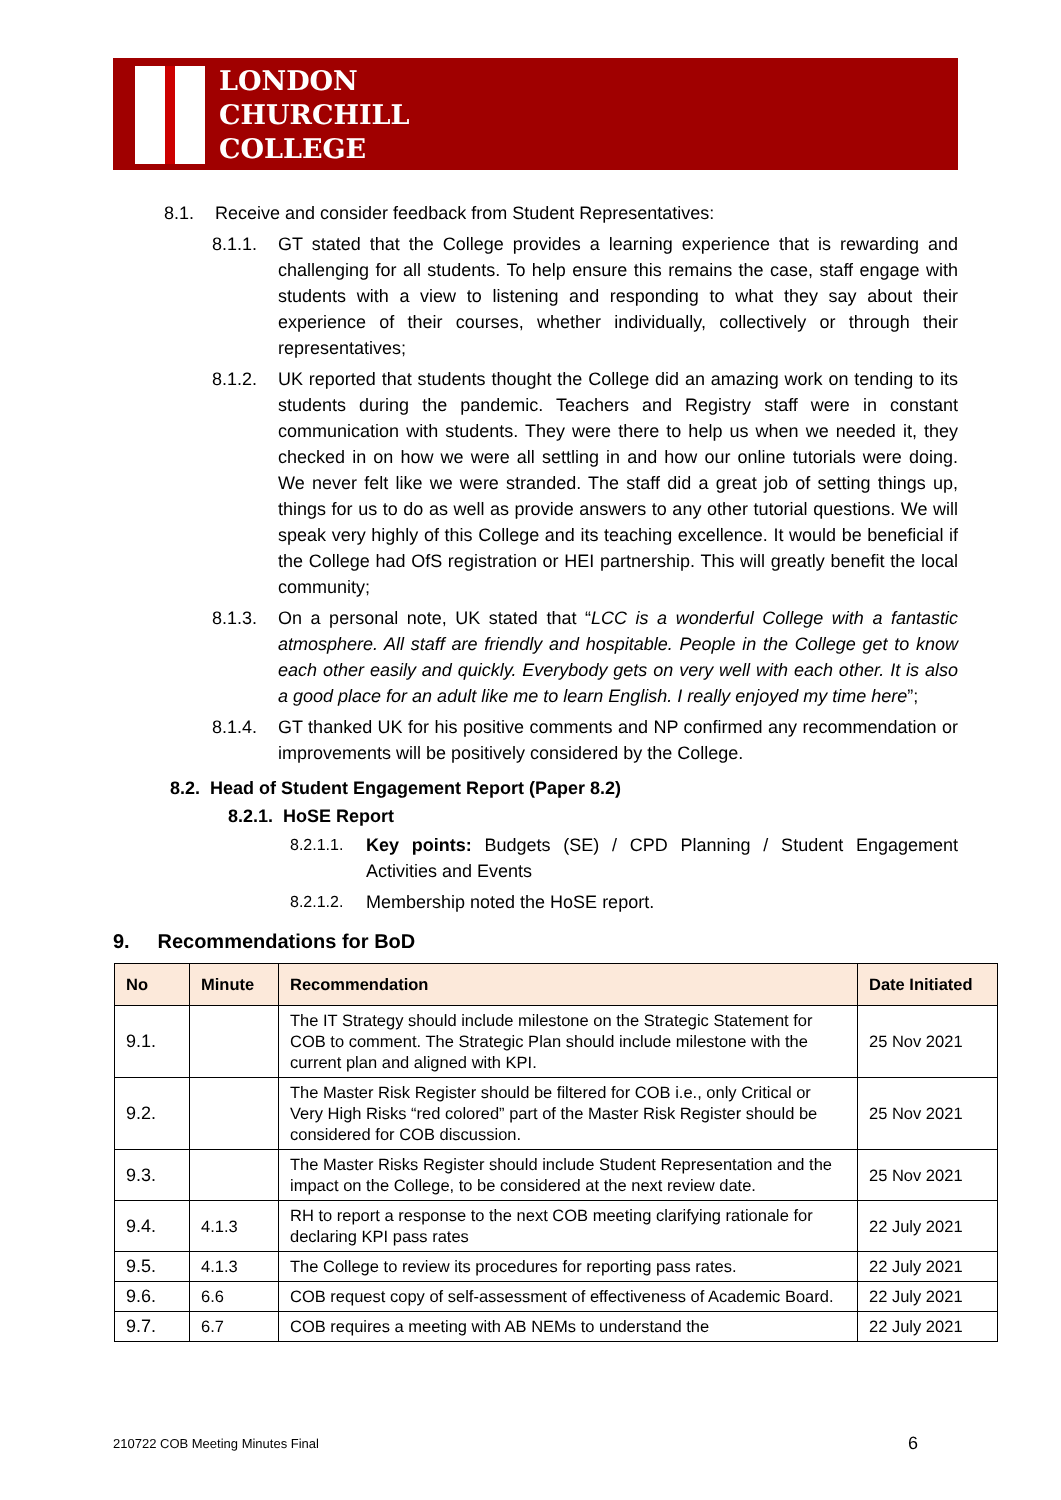LONDON
CHURCHILL
COLLEGE
8.1. Receive and consider feedback from Student Representatives:
8.1.1. GT stated that the College provides a learning experience that is rewarding and challenging for all students. To help ensure this remains the case, staff engage with students with a view to listening and responding to what they say about their experience of their courses, whether individually, collectively or through their representatives;
8.1.2. UK reported that students thought the College did an amazing work on tending to its students during the pandemic. Teachers and Registry staff were in constant communication with students. They were there to help us when we needed it, they checked in on how we were all settling in and how our online tutorials were doing. We never felt like we were stranded. The staff did a great job of setting things up, things for us to do as well as provide answers to any other tutorial questions. We will speak very highly of this College and its teaching excellence. It would be beneficial if the College had OfS registration or HEI partnership. This will greatly benefit the local community;
8.1.3. On a personal note, UK stated that “LCC is a wonderful College with a fantastic atmosphere. All staff are friendly and hospitable. People in the College get to know each other easily and quickly. Everybody gets on very well with each other. It is also a good place for an adult like me to learn English. I really enjoyed my time here”;
8.1.4. GT thanked UK for his positive comments and NP confirmed any recommendation or improvements will be positively considered by the College.
8.2. Head of Student Engagement Report (Paper 8.2)
8.2.1. HoSE Report
8.2.1.1. Key points: Budgets (SE) / CPD Planning / Student Engagement Activities and Events
8.2.1.2. Membership noted the HoSE report.
9. Recommendations for BoD
| No | Minute | Recommendation | Date Initiated |
| --- | --- | --- | --- |
| 9.1. | | The IT Strategy should include milestone on the Strategic Statement for COB to comment. The Strategic Plan should include milestone with the current plan and aligned with KPI. | 25 Nov 2021 |
| 9.2. | | The Master Risk Register should be filtered for COB i.e., only Critical or Very High Risks “red colored” part of the Master Risk Register should be considered for COB discussion. | 25 Nov 2021 |
| 9.3. | | The Master Risks Register should include Student Representation and the impact on the College, to be considered at the next review date. | 25 Nov 2021 |
| 9.4. | 4.1.3 | RH to report a response to the next COB meeting clarifying rationale for declaring KPI pass rates | 22 July 2021 |
| 9.5. | 4.1.3 | The College to review its procedures for reporting pass rates. | 22 July 2021 |
| 9.6. | 6.6 | COB request copy of self-assessment of effectiveness of Academic Board. | 22 July 2021 |
| 9.7. | 6.7 | COB requires a meeting with AB NEMs to understand the | 22 July 2021 |
210722 COB Meeting Minutes Final 6